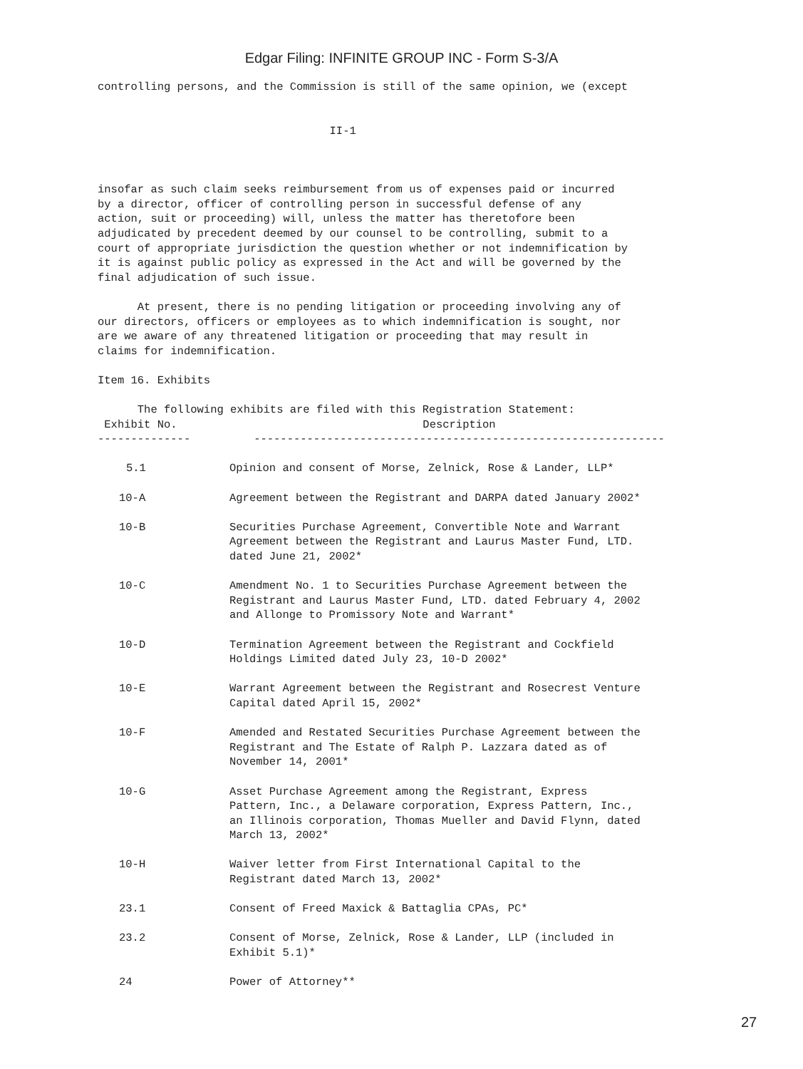Edgar Filing: INFINITE GROUP INC - Form S-3/A
controlling persons, and the Commission is still of the same opinion, we (except


                                   II-1



insofar as such claim seeks reimbursement from us of expenses paid or incurred
by a director, officer of controlling person in successful defense of any
action, suit or proceeding) will, unless the matter has theretofore been
adjudicated by precedent deemed by our counsel to be controlling, submit to a
court of appropriate jurisdiction the question whether or not indemnification by
it is against public policy as expressed in the Act and will be governed by the
final adjudication of such issue.

      At present, there is no pending litigation or proceeding involving any of
our directors, officers or employees as to which indemnification is sought, nor
are we aware of any threatened litigation or proceeding that may result in
claims for indemnification.

Item 16. Exhibits

      The following exhibits are filed with this Registration Statement:
| Exhibit No. -------------- | Description -------------------------------------------------------------- |
| --- | --- |
| 5.1 | Opinion and consent of Morse, Zelnick, Rose & Lander, LLP* |
| 10-A | Agreement between the Registrant and DARPA dated January 2002* |
| 10-B | Securities Purchase Agreement, Convertible Note and Warrant Agreement between the Registrant and Laurus Master Fund, LTD. dated June 21, 2002* |
| 10-C | Amendment No. 1 to Securities Purchase Agreement between the Registrant and Laurus Master Fund, LTD. dated February 4, 2002 and Allonge to Promissory Note and Warrant* |
| 10-D | Termination Agreement between the Registrant and Cockfield Holdings Limited dated July 23, 10-D 2002* |
| 10-E | Warrant Agreement between the Registrant and Rosecrest Venture Capital dated April 15, 2002* |
| 10-F | Amended and Restated Securities Purchase Agreement between the Registrant and The Estate of Ralph P. Lazzara dated as of November 14, 2001* |
| 10-G | Asset Purchase Agreement among the Registrant, Express Pattern, Inc., a Delaware corporation, Express Pattern, Inc., an Illinois corporation, Thomas Mueller and David Flynn, dated March 13, 2002* |
| 10-H | Waiver letter from First International Capital to the Registrant dated March 13, 2002* |
| 23.1 | Consent of Freed Maxick & Battaglia CPAs, PC* |
| 23.2 | Consent of Morse, Zelnick, Rose & Lander, LLP (included in Exhibit 5.1)* |
| 24 | Power of Attorney** |
27